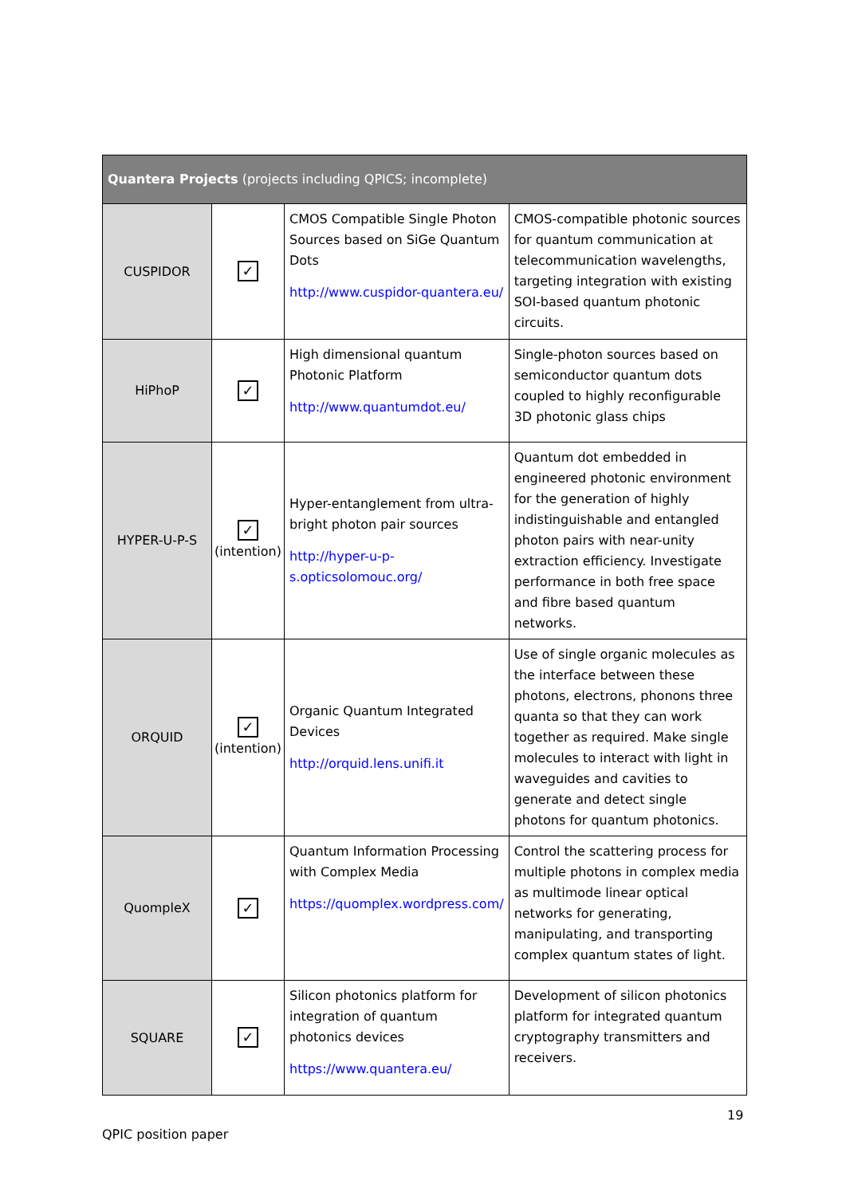| Quantera Projects (projects including QPICS; incomplete) | | | |
| --- | --- | --- | --- |
| CUSPIDOR | ✓ | CMOS Compatible Single Photon Sources based on SiGe Quantum Dots http://www.cuspidor-quantera.eu/ | CMOS-compatible photonic sources for quantum communication at telecommunication wavelengths, targeting integration with existing SOI-based quantum photonic circuits. |
| HiPhoP | ✓ | High dimensional quantum Photonic Platform http://www.quantumdot.eu/ | Single-photon sources based on semiconductor quantum dots coupled to highly reconfigurable 3D photonic glass chips |
| HYPER-U-P-S | ✓ (intention) | Hyper-entanglement from ultra-bright photon pair sources http://hyper-u-p-s.opticsolomouc.org/ | Quantum dot embedded in engineered photonic environment for the generation of highly indistinguishable and entangled photon pairs with near-unity extraction efficiency. Investigate performance in both free space and fibre based quantum networks. |
| ORQUID | ✓ (intention) | Organic Quantum Integrated Devices http://orquid.lens.unifi.it | Use of single organic molecules as the interface between these photons, electrons, phonons three quanta so that they can work together as required. Make single molecules to interact with light in waveguides and cavities to generate and detect single photons for quantum photonics. |
| QuompleX | ✓ | Quantum Information Processing with Complex Media https://quomplex.wordpress.com/ | Control the scattering process for multiple photons in complex media as multimode linear optical networks for generating, manipulating, and transporting complex quantum states of light. |
| SQUARE | ✓ | Silicon photonics platform for integration of quantum photonics devices https://www.quantera.eu/ | Development of silicon photonics platform for integrated quantum cryptography transmitters and receivers. |
19
QPIC position paper